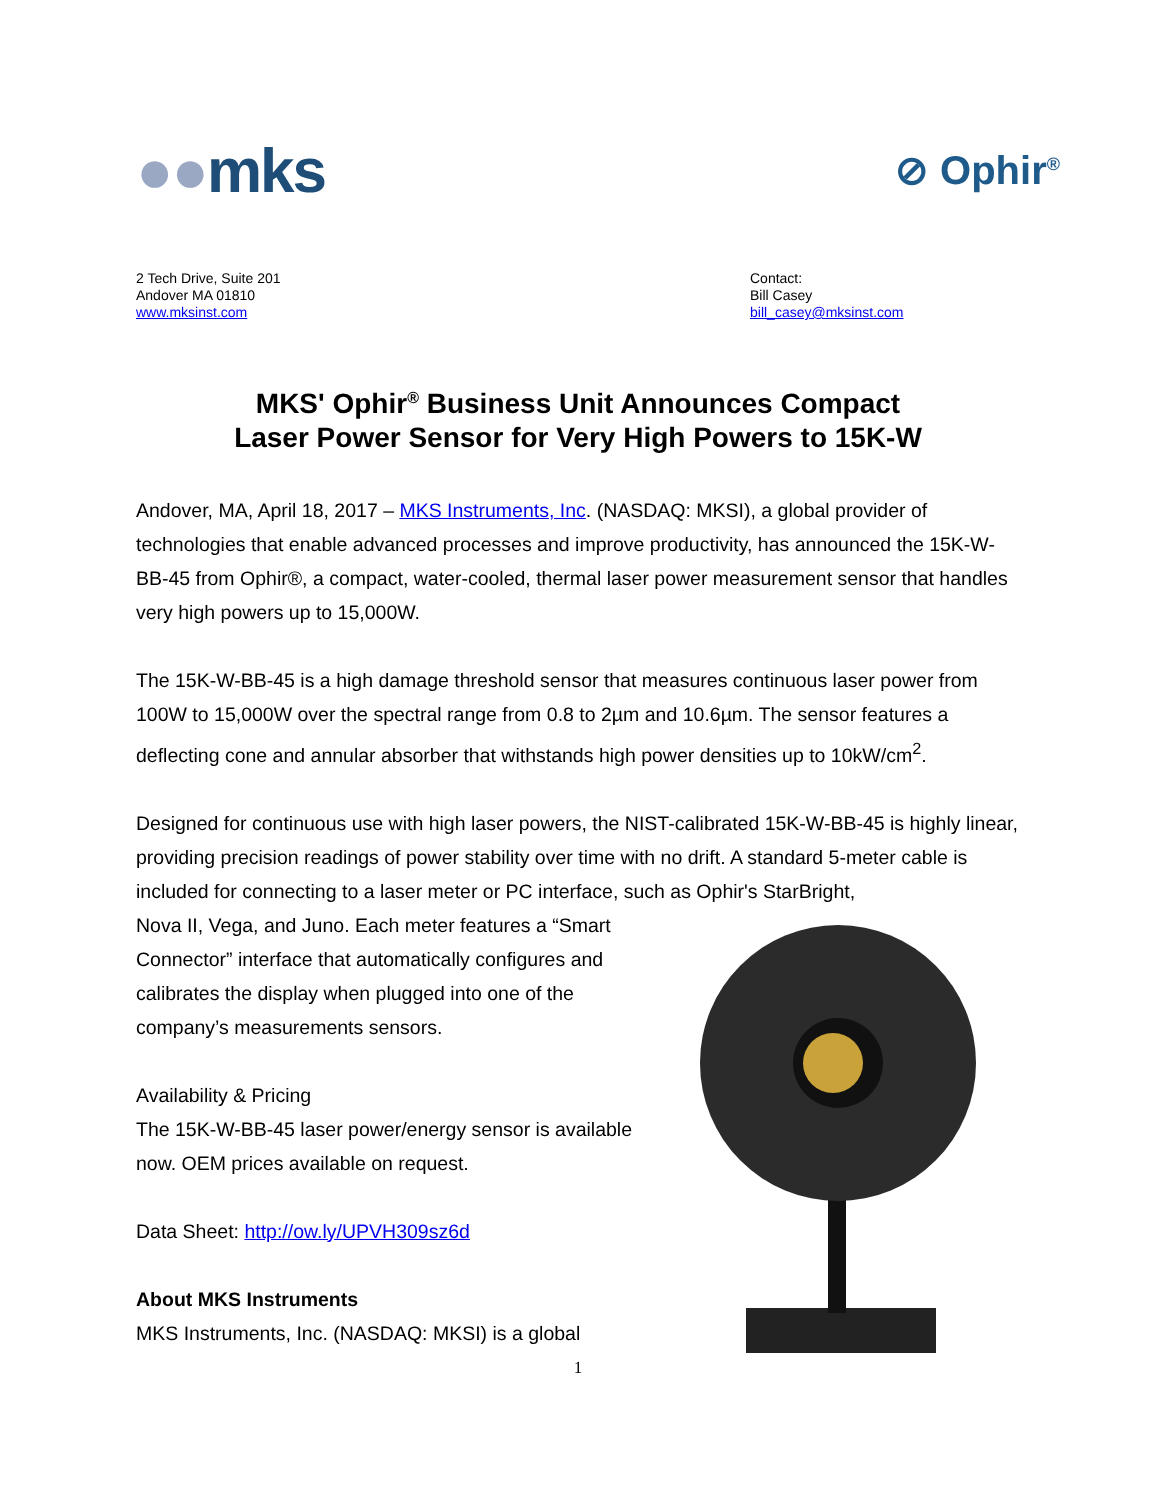●●mks
⊘ Ophir<sup>®</sup>
2 Tech Drive, Suite 201
Andover MA 01810
www.mksinst.com
Contact:
Bill Casey
bill_casey@mksinst.com
MKS' Ophir<sup>®</sup> Business Unit Announces Compact
Laser Power Sensor for Very High Powers to 15K-W
Andover, MA, April 18, 2017 – MKS Instruments, Inc. (NASDAQ: MKSI), a global provider of technologies that enable advanced processes and improve productivity, has announced the 15K-W-BB-45 from Ophir®, a compact, water-cooled, thermal laser power measurement sensor that handles very high powers up to 15,000W.
The 15K-W-BB-45 is a high damage threshold sensor that measures continuous laser power from 100W to 15,000W over the spectral range from 0.8 to 2µm and 10.6µm. The sensor features a deflecting cone and annular absorber that withstands high power densities up to 10kW/cm<sup>2</sup>.
Designed for continuous use with high laser powers, the NIST-calibrated 15K-W-BB-45 is highly linear, providing precision readings of power stability over time with no drift. A standard 5-meter cable is included for connecting to a laser meter or PC interface, such as Ophir's StarBright,
Nova II, Vega, and Juno. Each meter features a “Smart Connector” interface that automatically configures and calibrates the display when plugged into one of the company’s measurements sensors.
Availability & Pricing
The 15K-W-BB-45 laser power/energy sensor is available now. OEM prices available on request.
Data Sheet: http://ow.ly/UPVH309sz6d
About MKS Instruments
MKS Instruments, Inc. (NASDAQ: MKSI) is a global
1